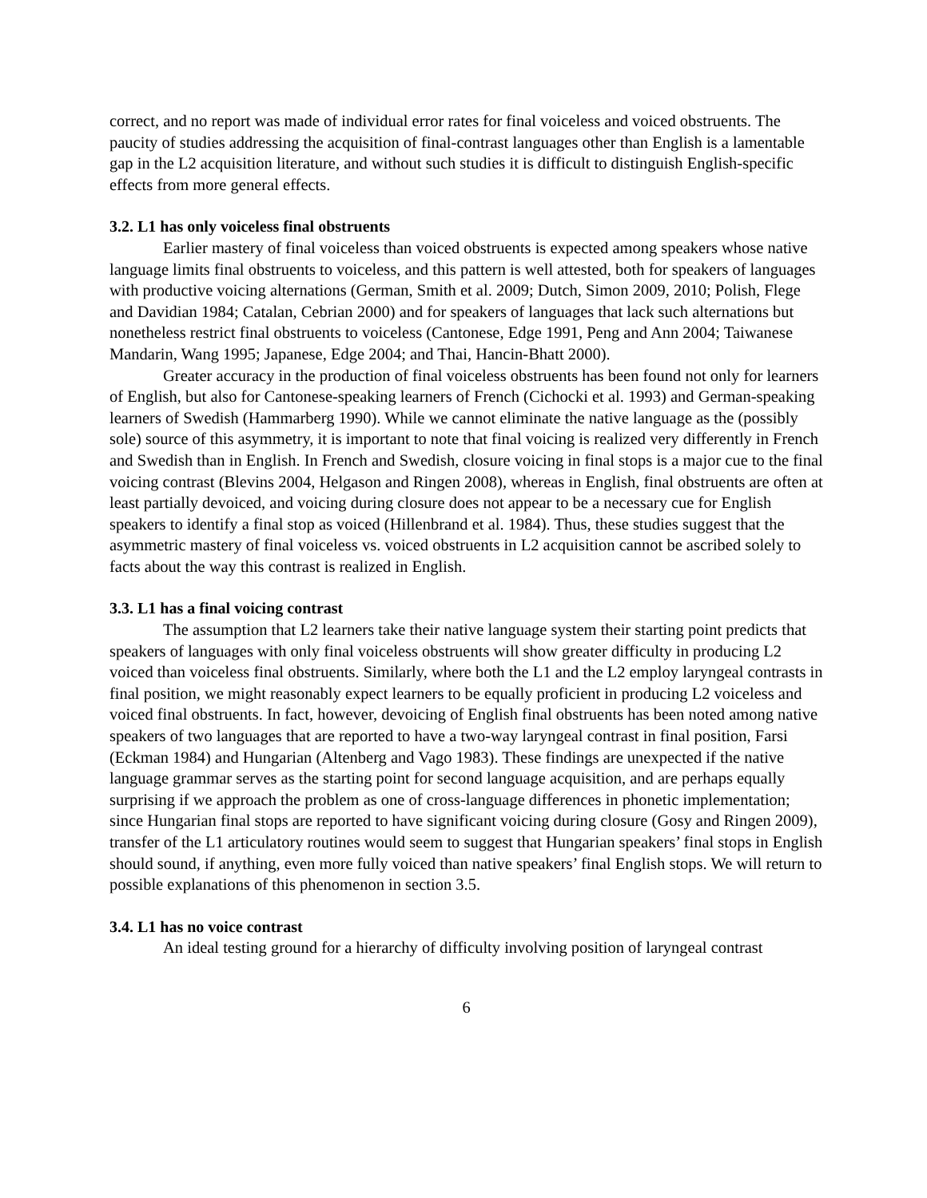correct, and no report was made of individual error rates for final voiceless and voiced obstruents. The paucity of studies addressing the acquisition of final-contrast languages other than English is a lamentable gap in the L2 acquisition literature, and without such studies it is difficult to distinguish English-specific effects from more general effects.
3.2. L1 has only voiceless final obstruents
Earlier mastery of final voiceless than voiced obstruents is expected among speakers whose native language limits final obstruents to voiceless, and this pattern is well attested, both for speakers of languages with productive voicing alternations (German, Smith et al. 2009; Dutch, Simon 2009, 2010; Polish, Flege and Davidian 1984; Catalan, Cebrian 2000) and for speakers of languages that lack such alternations but nonetheless restrict final obstruents to voiceless (Cantonese, Edge 1991, Peng and Ann 2004; Taiwanese Mandarin, Wang 1995; Japanese, Edge 2004; and Thai, Hancin-Bhatt 2000).
Greater accuracy in the production of final voiceless obstruents has been found not only for learners of English, but also for Cantonese-speaking learners of French (Cichocki et al. 1993) and German-speaking learners of Swedish (Hammarberg 1990). While we cannot eliminate the native language as the (possibly sole) source of this asymmetry, it is important to note that final voicing is realized very differently in French and Swedish than in English. In French and Swedish, closure voicing in final stops is a major cue to the final voicing contrast (Blevins 2004, Helgason and Ringen 2008), whereas in English, final obstruents are often at least partially devoiced, and voicing during closure does not appear to be a necessary cue for English speakers to identify a final stop as voiced (Hillenbrand et al. 1984). Thus, these studies suggest that the asymmetric mastery of final voiceless vs. voiced obstruents in L2 acquisition cannot be ascribed solely to facts about the way this contrast is realized in English.
3.3. L1 has a final voicing contrast
The assumption that L2 learners take their native language system their starting point predicts that speakers of languages with only final voiceless obstruents will show greater difficulty in producing L2 voiced than voiceless final obstruents. Similarly, where both the L1 and the L2 employ laryngeal contrasts in final position, we might reasonably expect learners to be equally proficient in producing L2 voiceless and voiced final obstruents. In fact, however, devoicing of English final obstruents has been noted among native speakers of two languages that are reported to have a two-way laryngeal contrast in final position, Farsi (Eckman 1984) and Hungarian (Altenberg and Vago 1983). These findings are unexpected if the native language grammar serves as the starting point for second language acquisition, and are perhaps equally surprising if we approach the problem as one of cross-language differences in phonetic implementation; since Hungarian final stops are reported to have significant voicing during closure (Gosy and Ringen 2009), transfer of the L1 articulatory routines would seem to suggest that Hungarian speakers’ final stops in English should sound, if anything, even more fully voiced than native speakers’ final English stops. We will return to possible explanations of this phenomenon in section 3.5.
3.4. L1 has no voice contrast
An ideal testing ground for a hierarchy of difficulty involving position of laryngeal contrast
6